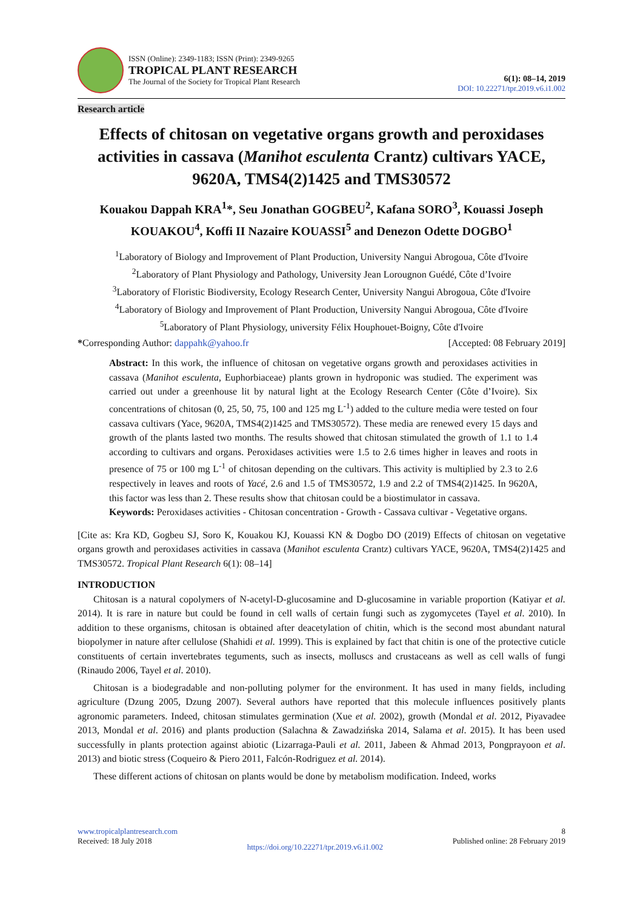ISSN (Online): 2349-1183; ISSN (Print): 2349-9265
TROPICAL PLANT RESEARCH
The Journal of the Society for Tropical Plant Research
6(1): 08–14, 2019
DOI: 10.22271/tpr.2019.v6.i1.002
Research article
Effects of chitosan on vegetative organs growth and peroxidases activities in cassava (Manihot esculenta Crantz) cultivars YACE, 9620A, TMS4(2)1425 and TMS30572
Kouakou Dappah KRA<sup>1</sup>*, Seu Jonathan GOGBEU<sup>2</sup>, Kafana SORO<sup>3</sup>, Kouassi Joseph KOUAKOU<sup>4</sup>, Koffi II Nazaire KOUASSI<sup>5</sup> and Denezon Odette DOGBO<sup>1</sup>
<sup>1</sup> Laboratory of Biology and Improvement of Plant Production, University Nangui Abrogoua, Côte d'Ivoire
<sup>2</sup> Laboratory of Plant Physiology and Pathology, University Jean Lorougnon Guédé, Côte d’Ivoire
<sup>3</sup> Laboratory of Floristic Biodiversity, Ecology Research Center, University Nangui Abrogoua, Côte d'Ivoire
<sup>4</sup> Laboratory of Biology and Improvement of Plant Production, University Nangui Abrogoua, Côte d'Ivoire
<sup>5</sup> Laboratory of Plant Physiology, university Félix Houphouet-Boigny, Côte d'Ivoire
*Corresponding Author: dappahk@yahoo.fr [Accepted: 08 February 2019]
Abstract: In this work, the influence of chitosan on vegetative organs growth and peroxidases activities in cassava (Manihot esculenta, Euphorbiaceae) plants grown in hydroponic was studied. The experiment was carried out under a greenhouse lit by natural light at the Ecology Research Center (Côte d’Ivoire). Six concentrations of chitosan (0, 25, 50, 75, 100 and 125 mg L<sup>-1</sup>) added to the culture media were tested on four cassava cultivars (Yace, 9620A, TMS4(2)1425 and TMS30572). These media are renewed every 15 days and growth of the plants lasted two months. The results showed that chitosan stimulated the growth of 1.1 to 1.4 according to cultivars and organs. Peroxidases activities were 1.5 to 2.6 times higher in leaves and roots in presence of 75 or 100 mg L<sup>-1</sup> of chitosan depending on the cultivars. This activity is multiplied by 2.3 to 2.6 respectively in leaves and roots of Yacé, 2.6 and 1.5 of TMS30572, 1.9 and 2.2 of TMS4(2)1425. In 9620A, this factor was less than 2. These results show that chitosan could be a biostimulator in cassava.
Keywords: Peroxidases activities - Chitosan concentration - Growth - Cassava cultivar - Vegetative organs.
[Cite as: Kra KD, Gogbeu SJ, Soro K, Kouakou KJ, Kouassi KN & Dogbo DO (2019) Effects of chitosan on vegetative organs growth and peroxidases activities in cassava (Manihot esculenta Crantz) cultivars YACE, 9620A, TMS4(2)1425 and TMS30572. Tropical Plant Research 6(1): 08–14]
INTRODUCTION
Chitosan is a natural copolymers of N-acetyl-D-glucosamine and D-glucosamine in variable proportion (Katiyar et al. 2014). It is rare in nature but could be found in cell walls of certain fungi such as zygomycetes (Tayel et al. 2010). In addition to these organisms, chitosan is obtained after deacetylation of chitin, which is the second most abundant natural biopolymer in nature after cellulose (Shahidi et al. 1999). This is explained by fact that chitin is one of the protective cuticle constituents of certain invertebrates teguments, such as insects, molluscs and crustaceans as well as cell walls of fungi (Rinaudo 2006, Tayel et al. 2010).
Chitosan is a biodegradable and non-polluting polymer for the environment. It has used in many fields, including agriculture (Dzung 2005, Dzung 2007). Several authors have reported that this molecule influences positively plants agronomic parameters. Indeed, chitosan stimulates germination (Xue et al. 2002), growth (Mondal et al. 2012, Piyavadee 2013, Mondal et al. 2016) and plants production (Salachna & Zawadzińska 2014, Salama et al. 2015). It has been used successfully in plants protection against abiotic (Lizarraga-Pauli et al. 2011, Jabeen & Ahmad 2013, Pongprayoon et al. 2013) and biotic stress (Coqueiro & Piero 2011, Falcón-Rodriguez et al. 2014).
These different actions of chitosan on plants would be done by metabolism modification. Indeed, works
www.tropicalplantresearch.com
Received: 18 July 2018
https://doi.org/10.22271/tpr.2019.v6.i1.002
8
Published online: 28 February 2019